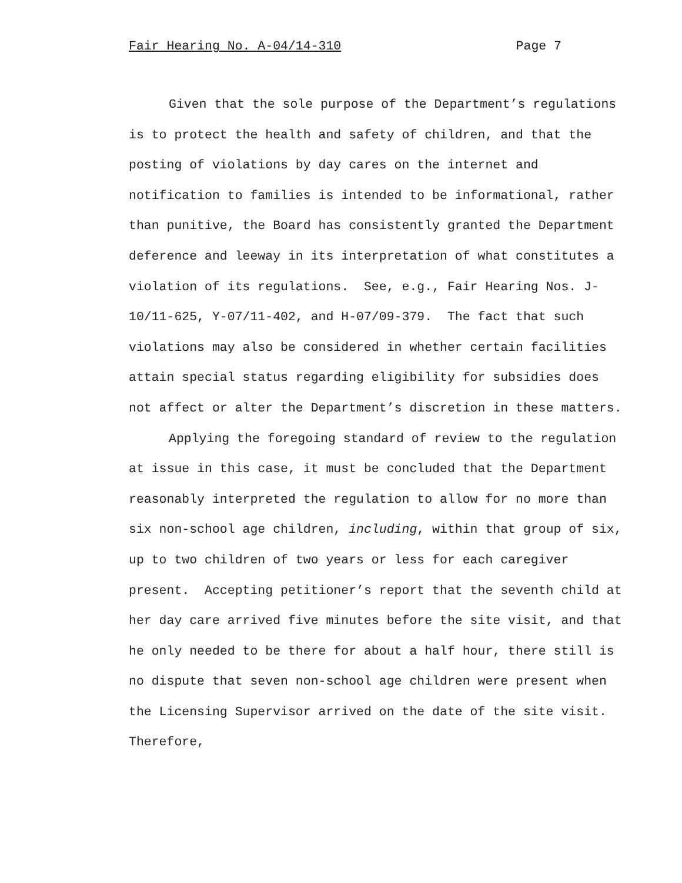Fair Hearing No. A-04/14-310 Page 7
Given that the sole purpose of the Department’s regulations is to protect the health and safety of children, and that the posting of violations by day cares on the internet and notification to families is intended to be informational, rather than punitive, the Board has consistently granted the Department deference and leeway in its interpretation of what constitutes a violation of its regulations. See, e.g., Fair Hearing Nos. J-10/11-625, Y-07/11-402, and H-07/09-379. The fact that such violations may also be considered in whether certain facilities attain special status regarding eligibility for subsidies does not affect or alter the Department’s discretion in these matters.
Applying the foregoing standard of review to the regulation at issue in this case, it must be concluded that the Department reasonably interpreted the regulation to allow for no more than six non-school age children, including, within that group of six, up to two children of two years or less for each caregiver present. Accepting petitioner’s report that the seventh child at her day care arrived five minutes before the site visit, and that he only needed to be there for about a half hour, there still is no dispute that seven non-school age children were present when the Licensing Supervisor arrived on the date of the site visit. Therefore,